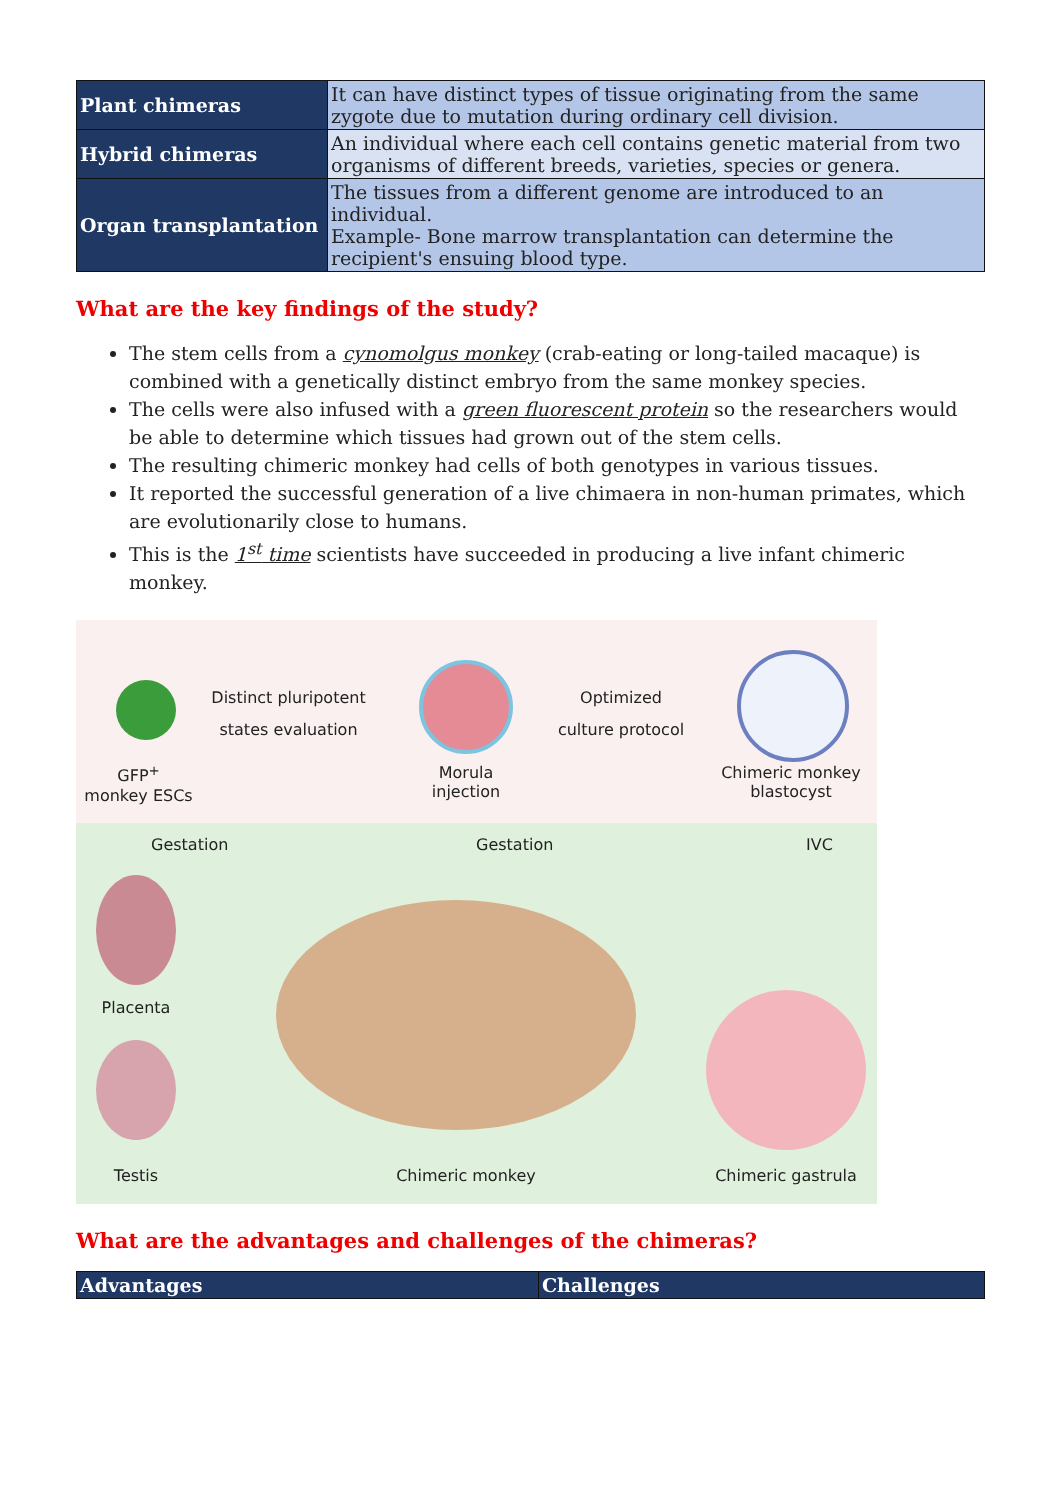| Plant chimeras | It can have distinct types of tissue originating from the same zygote due to mutation during ordinary cell division. |
| Hybrid chimeras | An individual where each cell contains genetic material from two organisms of different breeds, varieties, species or genera. |
| Organ transplantation | The tissues from a different genome are introduced to an individual. Example- Bone marrow transplantation can determine the recipient's ensuing blood type. |
What are the key findings of the study?
The stem cells from a cynomolgus monkey (crab-eating or long-tailed macaque) is combined with a genetically distinct embryo from the same monkey species.
The cells were also infused with a green fluorescent protein so the researchers would be able to determine which tissues had grown out of the stem cells.
The resulting chimeric monkey had cells of both genotypes in various tissues.
It reported the successful generation of a live chimaera in non-human primates, which are evolutionarily close to humans.
This is the 1<sup>st</sup> time scientists have succeeded in producing a live infant chimeric monkey.
GFP<sup>+</sup>
monkey ESCs
Distinct pluripotent
states evaluation
Morula
injection
Optimized
culture protocol
Chimeric monkey
blastocyst
Gestation Gestation IVC
Placenta
Testis Chimeric monkey Chimeric gastrula
What are the advantages and challenges of the chimeras?
| Advantages | Challenges |
| --- | --- |